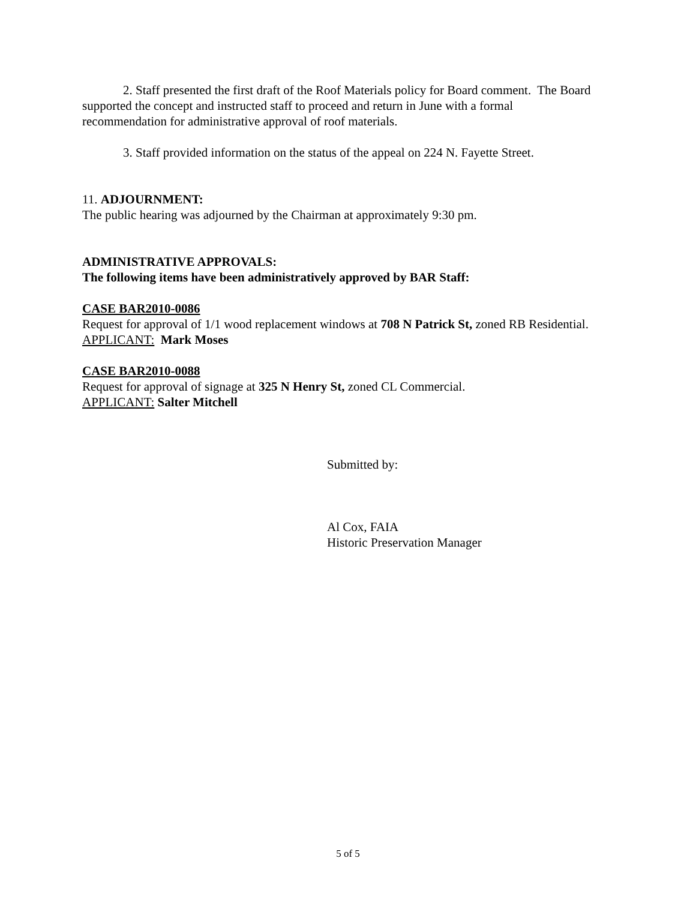2. Staff presented the first draft of the Roof Materials policy for Board comment. The Board supported the concept and instructed staff to proceed and return in June with a formal recommendation for administrative approval of roof materials.
3. Staff provided information on the status of the appeal on 224 N. Fayette Street.
11. ADJOURNMENT:
The public hearing was adjourned by the Chairman at approximately 9:30 pm.
ADMINISTRATIVE APPROVALS:
The following items have been administratively approved by BAR Staff:
CASE BAR2010-0086
Request for approval of 1/1 wood replacement windows at 708 N Patrick St, zoned RB Residential.
APPLICANT: Mark Moses
CASE BAR2010-0088
Request for approval of signage at 325 N Henry St, zoned CL Commercial.
APPLICANT: Salter Mitchell
Submitted by:
Al Cox, FAIA
Historic Preservation Manager
5 of 5